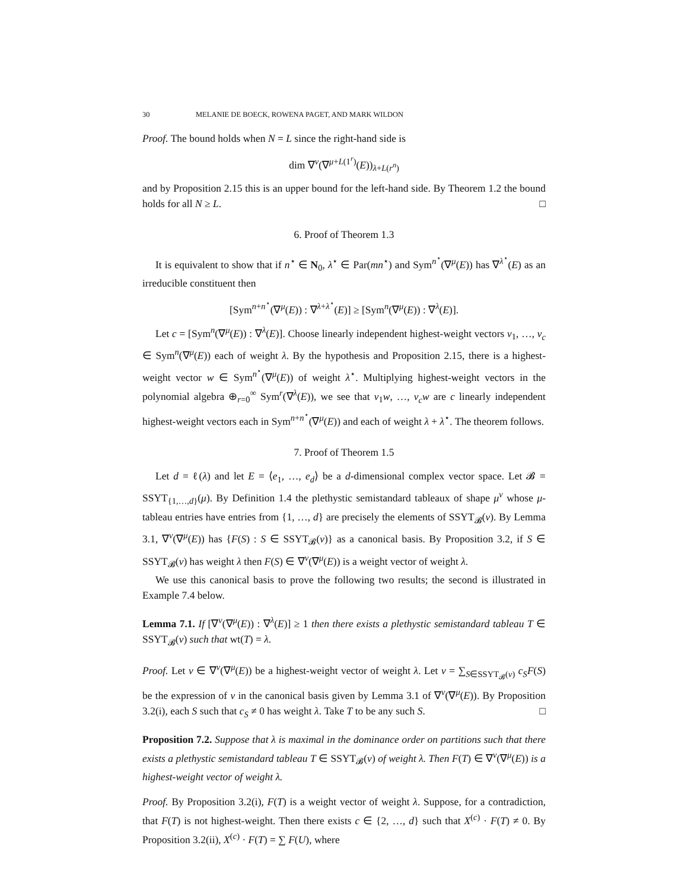30 MELANIE DE BOECK, ROWENA PAGET, AND MARK WILDON
Proof. The bound holds when N = L since the right-hand side is
dim ∇<sup>ν</sup>(∇<sup>μ+L(1<sup>r</sup>)</sup>(E))<sub>λ+L(r<sup>n</sup>)</sub>
and by Proposition 2.15 this is an upper bound for the left-hand side. By Theorem 1.2 the bound holds for all N ≥ L. □
6. Proof of Theorem 1.3
It is equivalent to show that if n<sup>⋆</sup> ∈ N<sub>0</sub>, λ<sup>⋆</sup> ∈ Par(mn<sup>⋆</sup>) and Sym<sup>n<sup>⋆</sup></sup>(∇<sup>μ</sup>(E)) has ∇<sup>λ<sup>⋆</sup></sup>(E) as an irreducible constituent then
[Sym<sup>n+n<sup>⋆</sup></sup>(∇<sup>μ</sup>(E)) : ∇<sup>λ+λ<sup>⋆</sup></sup>(E)] ≥ [Sym<sup>n</sup>(∇<sup>μ</sup>(E)) : ∇<sup>λ</sup>(E)].
Let c = [Sym<sup>n</sup>(∇<sup>μ</sup>(E)) : ∇<sup>λ</sup>(E)]. Choose linearly independent highest-weight vectors v<sub>1</sub>, …, v<sub>c</sub> ∈ Sym<sup>n</sup>(∇<sup>μ</sup>(E)) each of weight λ. By the hypothesis and Proposition 2.15, there is a highest-weight vector w ∈ Sym<sup>n<sup>⋆</sup></sup>(∇<sup>μ</sup>(E)) of weight λ<sup>⋆</sup>. Multiplying highest-weight vectors in the polynomial algebra ⊕<sub>r=0</sub><sup>∞</sup> Sym<sup>r</sup>(∇<sup>λ</sup>(E)), we see that v<sub>1</sub>w, …, v<sub>c</sub>w are c linearly independent highest-weight vectors each in Sym<sup>n+n<sup>⋆</sup></sup>(∇<sup>μ</sup>(E)) and each of weight λ + λ<sup>⋆</sup>. The theorem follows.
7. Proof of Theorem 1.5
Let d = ℓ(λ) and let E = ⟨e<sub>1</sub>, …, e<sub>d</sub>⟩ be a d-dimensional complex vector space. Let 𝓑 = SSYT<sub>{1,…,d}</sub>(μ). By Definition 1.4 the plethystic semistandard tableaux of shape μ<sup>ν</sup> whose μ-tableau entries have entries from {1, …, d} are precisely the elements of SSYT<sub>𝓑</sub>(ν). By Lemma 3.1, ∇<sup>ν</sup>(∇<sup>μ</sup>(E)) has {F(S) : S ∈ SSYT<sub>𝓑</sub>(ν)} as a canonical basis. By Proposition 3.2, if S ∈ SSYT<sub>𝓑</sub>(ν) has weight λ then F(S) ∈ ∇<sup>ν</sup>(∇<sup>μ</sup>(E)) is a weight vector of weight λ.
We use this canonical basis to prove the following two results; the second is illustrated in Example 7.4 below.
Lemma 7.1. If [∇<sup>ν</sup>(∇<sup>μ</sup>(E)) : ∇<sup>λ</sup>(E)] ≥ 1 then there exists a plethystic semistandard tableau T ∈ SSYT<sub>𝓑</sub>(ν) such that wt(T) = λ.
Proof. Let v ∈ ∇<sup>ν</sup>(∇<sup>μ</sup>(E)) be a highest-weight vector of weight λ. Let v = ∑<sub>S∈SSYT<sub>𝓑</sub>(ν)</sub> c<sub>S</sub>F(S) be the expression of v in the canonical basis given by Lemma 3.1 of ∇<sup>ν</sup>(∇<sup>μ</sup>(E)). By Proposition 3.2(i), each S such that c<sub>S</sub> ≠ 0 has weight λ. Take T to be any such S. □
Proposition 7.2. Suppose that λ is maximal in the dominance order on partitions such that there exists a plethystic semistandard tableau T ∈ SSYT<sub>𝓑</sub>(ν) of weight λ. Then F(T) ∈ ∇<sup>ν</sup>(∇<sup>μ</sup>(E)) is a highest-weight vector of weight λ.
Proof. By Proposition 3.2(i), F(T) is a weight vector of weight λ. Suppose, for a contradiction, that F(T) is not highest-weight. Then there exists c ∈ {2, …, d} such that X<sup>(c)</sup> · F(T) ≠ 0. By Proposition 3.2(ii), X<sup>(c)</sup> · F(T) = ∑ F(U), where